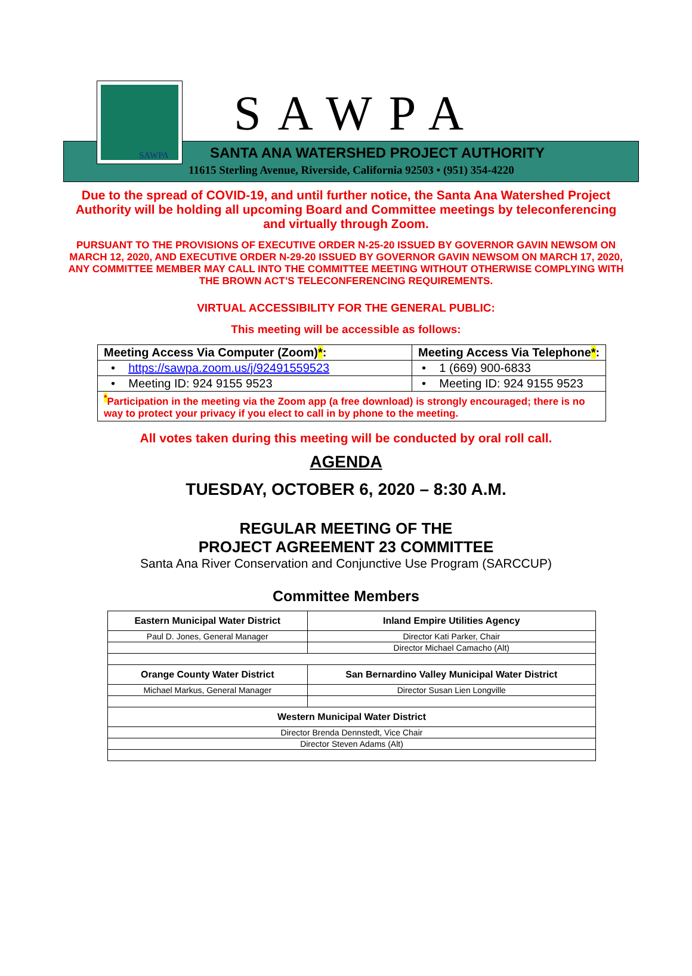SAWPA
SAWPA
SANTA ANA WATERSHED PROJECT AUTHORITY
11615 Sterling Avenue, Riverside, California 92503 • (951) 354-4220
Due to the spread of COVID-19, and until further notice, the Santa Ana Watershed Project Authority will be holding all upcoming Board and Committee meetings by teleconferencing and virtually through Zoom.
PURSUANT TO THE PROVISIONS OF EXECUTIVE ORDER N-25-20 ISSUED BY GOVERNOR GAVIN NEWSOM ON MARCH 12, 2020, AND EXECUTIVE ORDER N-29-20 ISSUED BY GOVERNOR GAVIN NEWSOM ON MARCH 17, 2020, ANY COMMITTEE MEMBER MAY CALL INTO THE COMMITTEE MEETING WITHOUT OTHERWISE COMPLYING WITH THE BROWN ACT’S TELECONFERENCING REQUIREMENTS.
VIRTUAL ACCESSIBILITY FOR THE GENERAL PUBLIC:
This meeting will be accessible as follows:
| Meeting Access Via Computer (Zoom) * : | Meeting Access Via Telephone * : |
| • https://sawpa.zoom.us/j/92491559523 | • 1 (669) 900-6833 |
| • Meeting ID: 924 9155 9523 | • Meeting ID: 924 9155 9523 |
| <sup>*</sup> Participation in the meeting via the Zoom app (a free download) is strongly encouraged; there is no way to protect your privacy if you elect to call in by phone to the meeting. | |
All votes taken during this meeting will be conducted by oral roll call.
AGENDA
TUESDAY, OCTOBER 6, 2020 – 8:30 A.M.
REGULAR MEETING OF THE
PROJECT AGREEMENT 23 COMMITTEE
Santa Ana River Conservation and Conjunctive Use Program (SARCCUP)
Committee Members
| Eastern Municipal Water District | Inland Empire Utilities Agency |
| Paul D. Jones, General Manager | Director Kati Parker, Chair |
| | Director Michael Camacho (Alt) |
| Orange County Water District | San Bernardino Valley Municipal Water District |
| Michael Markus, General Manager | Director Susan Lien Longville |
| Western Municipal Water District | |
| Director Brenda Dennstedt, Vice Chair | |
| Director Steven Adams (Alt) | |